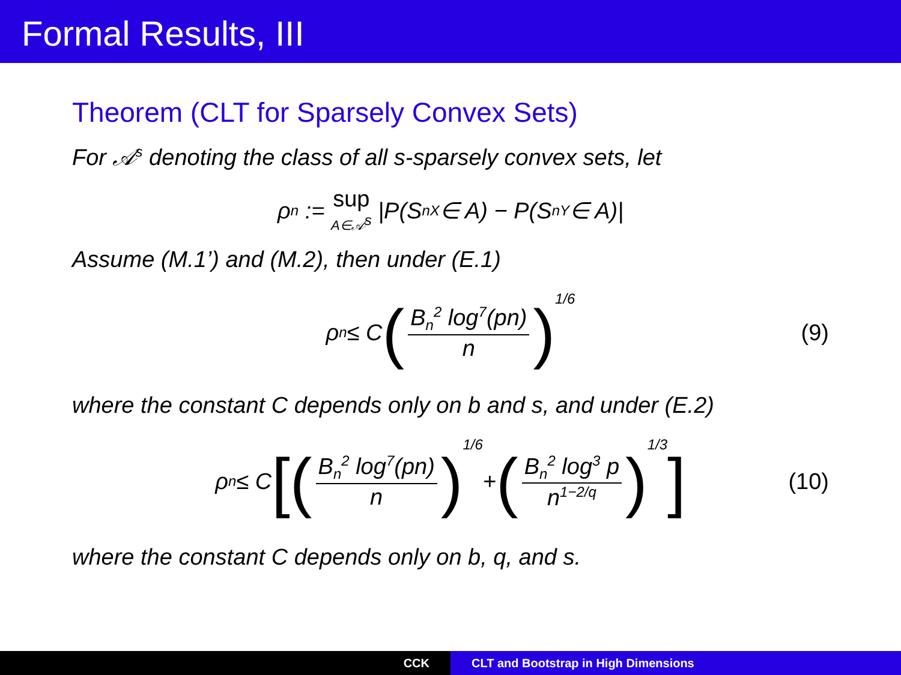Formal Results, III
Theorem (CLT for Sparsely Convex Sets)
For 𝒜<sup>s</sup> denoting the class of all s-sparsely convex sets, let
ρ<sub>n</sub> := sup A∈𝒜<sup>s</sup> |P(S<sub>n</sub><sup>X</sup> ∈ A) − P(S<sub>n</sub><sup>Y</sup> ∈ A)|
Assume (M.1’) and (M.2), then under (E.1)
ρ<sub>n</sub> ≤ C (B<sub>n</sub><sup>2</sup> log<sup>7</sup>(pn) n)<sup>1/6</sup> (9)
where the constant C depends only on b and s, and under (E.2)
ρ<sub>n</sub> ≤ C [(B<sub>n</sub><sup>2</sup> log<sup>7</sup>(pn) n)<sup>1/6</sup> + (B<sub>n</sub><sup>2</sup> log<sup>3</sup> p n<sup>1−2/q</sup>)<sup>1/3</sup>] (10)
where the constant C depends only on b, q, and s.
CCK CLT and Bootstrap in High Dimensions